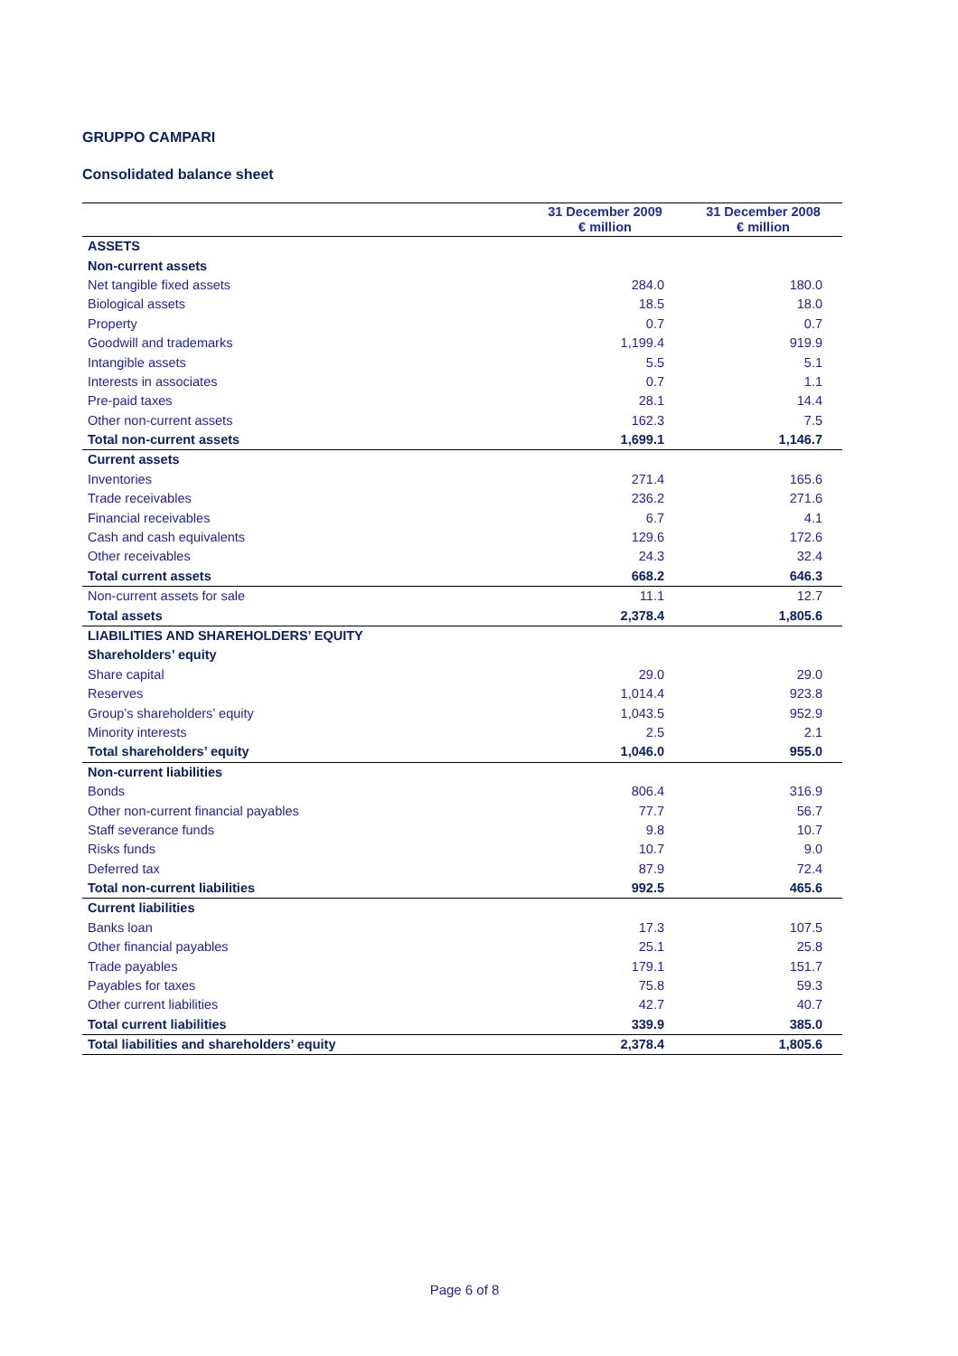GRUPPO CAMPARI
Consolidated balance sheet
| | 31 December 2009 € million | 31 December 2008 € million |
| --- | --- | --- |
| ASSETS | | |
| Non-current assets | | |
| Net tangible fixed assets | 284.0 | 180.0 |
| Biological assets | 18.5 | 18.0 |
| Property | 0.7 | 0.7 |
| Goodwill and trademarks | 1,199.4 | 919.9 |
| Intangible assets | 5.5 | 5.1 |
| Interests in associates | 0.7 | 1.1 |
| Pre-paid taxes | 28.1 | 14.4 |
| Other non-current assets | 162.3 | 7.5 |
| Total non-current assets | 1,699.1 | 1,146.7 |
| Current assets | | |
| Inventories | 271.4 | 165.6 |
| Trade receivables | 236.2 | 271.6 |
| Financial receivables | 6.7 | 4.1 |
| Cash and cash equivalents | 129.6 | 172.6 |
| Other receivables | 24.3 | 32.4 |
| Total current assets | 668.2 | 646.3 |
| Non-current assets for sale | 11.1 | 12.7 |
| Total assets | 2,378.4 | 1,805.6 |
| LIABILITIES AND SHAREHOLDERS’ EQUITY | | |
| Shareholders’ equity | | |
| Share capital | 29.0 | 29.0 |
| Reserves | 1,014.4 | 923.8 |
| Group’s shareholders’ equity | 1,043.5 | 952.9 |
| Minority interests | 2.5 | 2.1 |
| Total shareholders’ equity | 1,046.0 | 955.0 |
| Non-current liabilities | | |
| Bonds | 806.4 | 316.9 |
| Other non-current financial payables | 77.7 | 56.7 |
| Staff severance funds | 9.8 | 10.7 |
| Risks funds | 10.7 | 9.0 |
| Deferred tax | 87.9 | 72.4 |
| Total non-current liabilities | 992.5 | 465.6 |
| Current liabilities | | |
| Banks loan | 17.3 | 107.5 |
| Other financial payables | 25.1 | 25.8 |
| Trade payables | 179.1 | 151.7 |
| Payables for taxes | 75.8 | 59.3 |
| Other current liabilities | 42.7 | 40.7 |
| Total current liabilities | 339.9 | 385.0 |
| Total liabilities and shareholders’ equity | 2,378.4 | 1,805.6 |
Page 6 of 8